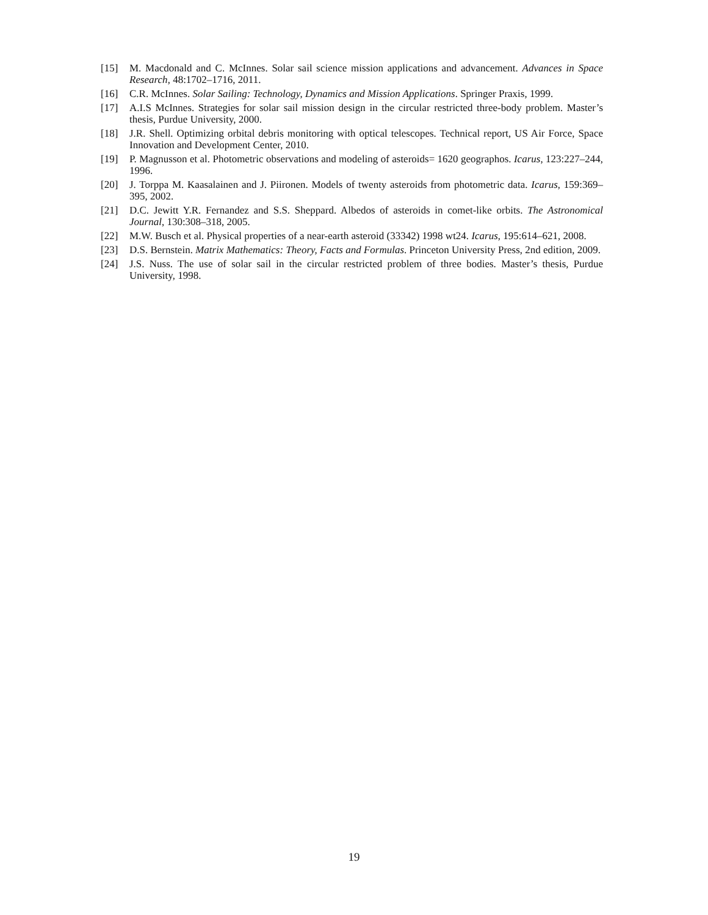[15] M. Macdonald and C. McInnes. Solar sail science mission applications and advancement. Advances in Space Research, 48:1702–1716, 2011.
[16] C.R. McInnes. Solar Sailing: Technology, Dynamics and Mission Applications. Springer Praxis, 1999.
[17] A.I.S McInnes. Strategies for solar sail mission design in the circular restricted three-body problem. Master’s thesis, Purdue University, 2000.
[18] J.R. Shell. Optimizing orbital debris monitoring with optical telescopes. Technical report, US Air Force, Space Innovation and Development Center, 2010.
[19] P. Magnusson et al. Photometric observations and modeling of asteroids= 1620 geographos. Icarus, 123:227–244, 1996.
[20] J. Torppa M. Kaasalainen and J. Piironen. Models of twenty asteroids from photometric data. Icarus, 159:369–395, 2002.
[21] D.C. Jewitt Y.R. Fernandez and S.S. Sheppard. Albedos of asteroids in comet-like orbits. The Astronomical Journal, 130:308–318, 2005.
[22] M.W. Busch et al. Physical properties of a near-earth asteroid (33342) 1998 wt24. Icarus, 195:614–621, 2008.
[23] D.S. Bernstein. Matrix Mathematics: Theory, Facts and Formulas. Princeton University Press, 2nd edition, 2009.
[24] J.S. Nuss. The use of solar sail in the circular restricted problem of three bodies. Master’s thesis, Purdue University, 1998.
19